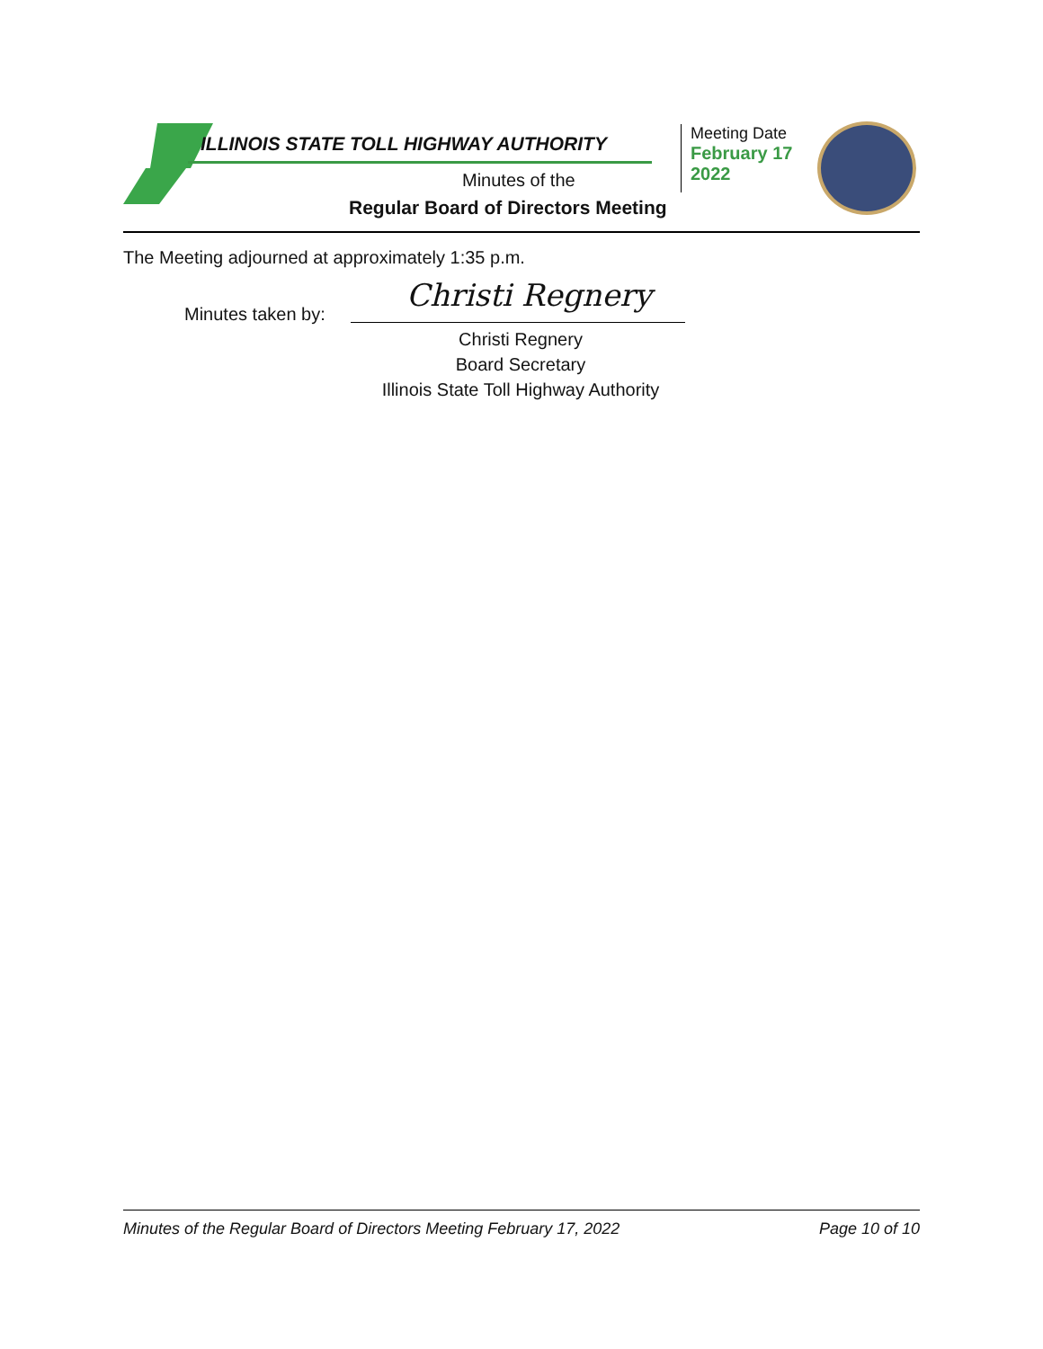ILLINOIS STATE TOLL HIGHWAY AUTHORITY
Minutes of the
Regular Board of Directors Meeting
Meeting Date
February 17
2022
The Meeting adjourned at approximately 1:35 p.m.
Christi Regnery
Minutes taken by:
Christi Regnery
Board Secretary
Illinois State Toll Highway Authority
Minutes of the Regular Board of Directors Meeting February 17, 2022 Page 10 of 10